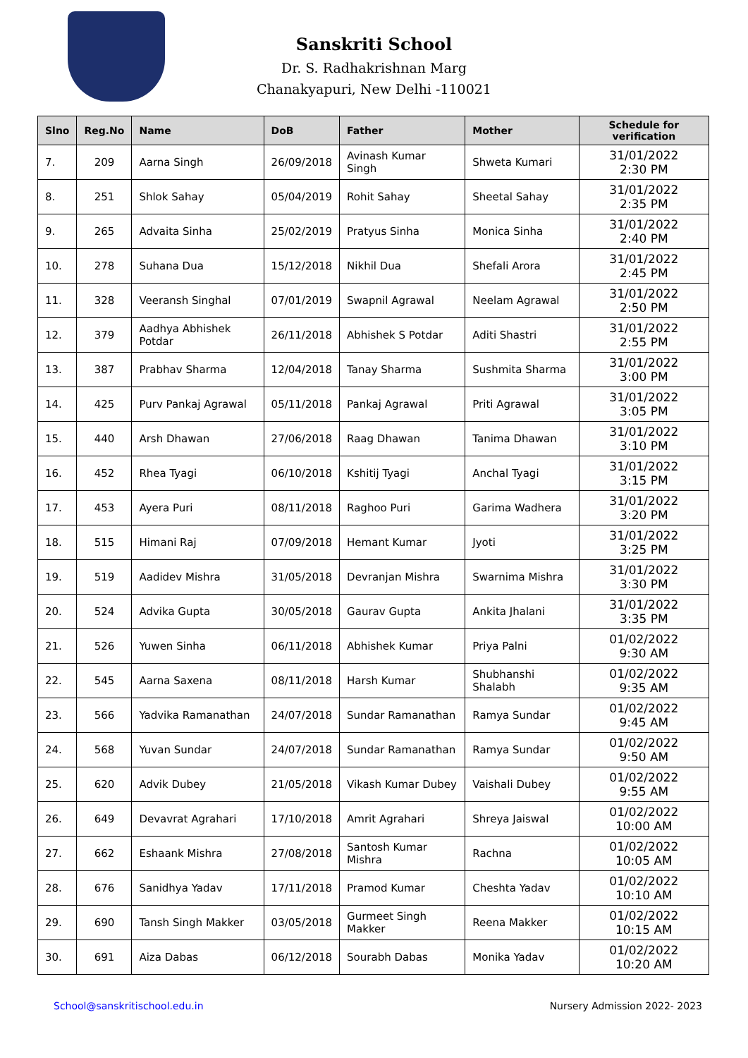Sanskriti School
Dr. S. Radhakrishnan Marg
Chanakyapuri, New Delhi -110021
| Slno | Reg.No | Name | DoB | Father | Mother | Schedule for verification |
| --- | --- | --- | --- | --- | --- | --- |
| 7. | 209 | Aarna Singh | 26/09/2018 | Avinash Kumar Singh | Shweta Kumari | 31/01/2022 2:30 PM |
| 8. | 251 | Shlok Sahay | 05/04/2019 | Rohit Sahay | Sheetal Sahay | 31/01/2022 2:35 PM |
| 9. | 265 | Advaita Sinha | 25/02/2019 | Pratyus Sinha | Monica Sinha | 31/01/2022 2:40 PM |
| 10. | 278 | Suhana Dua | 15/12/2018 | Nikhil Dua | Shefali Arora | 31/01/2022 2:45 PM |
| 11. | 328 | Veeransh Singhal | 07/01/2019 | Swapnil Agrawal | Neelam Agrawal | 31/01/2022 2:50 PM |
| 12. | 379 | Aadhya Abhishek Potdar | 26/11/2018 | Abhishek S Potdar | Aditi Shastri | 31/01/2022 2:55 PM |
| 13. | 387 | Prabhav Sharma | 12/04/2018 | Tanay Sharma | Sushmita Sharma | 31/01/2022 3:00 PM |
| 14. | 425 | Purv Pankaj Agrawal | 05/11/2018 | Pankaj Agrawal | Priti Agrawal | 31/01/2022 3:05 PM |
| 15. | 440 | Arsh Dhawan | 27/06/2018 | Raag Dhawan | Tanima Dhawan | 31/01/2022 3:10 PM |
| 16. | 452 | Rhea Tyagi | 06/10/2018 | Kshitij Tyagi | Anchal Tyagi | 31/01/2022 3:15 PM |
| 17. | 453 | Ayera Puri | 08/11/2018 | Raghoo Puri | Garima Wadhera | 31/01/2022 3:20 PM |
| 18. | 515 | Himani Raj | 07/09/2018 | Hemant Kumar | Jyoti | 31/01/2022 3:25 PM |
| 19. | 519 | Aadidev Mishra | 31/05/2018 | Devranjan Mishra | Swarnima Mishra | 31/01/2022 3:30 PM |
| 20. | 524 | Advika Gupta | 30/05/2018 | Gaurav Gupta | Ankita Jhalani | 31/01/2022 3:35 PM |
| 21. | 526 | Yuwen Sinha | 06/11/2018 | Abhishek Kumar | Priya Palni | 01/02/2022 9:30 AM |
| 22. | 545 | Aarna Saxena | 08/11/2018 | Harsh Kumar | Shubhanshi Shalabh | 01/02/2022 9:35 AM |
| 23. | 566 | Yadvika Ramanathan | 24/07/2018 | Sundar Ramanathan | Ramya Sundar | 01/02/2022 9:45 AM |
| 24. | 568 | Yuvan Sundar | 24/07/2018 | Sundar Ramanathan | Ramya Sundar | 01/02/2022 9:50 AM |
| 25. | 620 | Advik Dubey | 21/05/2018 | Vikash Kumar Dubey | Vaishali Dubey | 01/02/2022 9:55 AM |
| 26. | 649 | Devavrat Agrahari | 17/10/2018 | Amrit Agrahari | Shreya Jaiswal | 01/02/2022 10:00 AM |
| 27. | 662 | Eshaank Mishra | 27/08/2018 | Santosh Kumar Mishra | Rachna | 01/02/2022 10:05 AM |
| 28. | 676 | Sanidhya Yadav | 17/11/2018 | Pramod Kumar | Cheshta Yadav | 01/02/2022 10:10 AM |
| 29. | 690 | Tansh Singh Makker | 03/05/2018 | Gurmeet Singh Makker | Reena Makker | 01/02/2022 10:15 AM |
| 30. | 691 | Aiza Dabas | 06/12/2018 | Sourabh Dabas | Monika Yadav | 01/02/2022 10:20 AM |
School@sanskritischool.edu.in Nursery Admission 2022- 2023